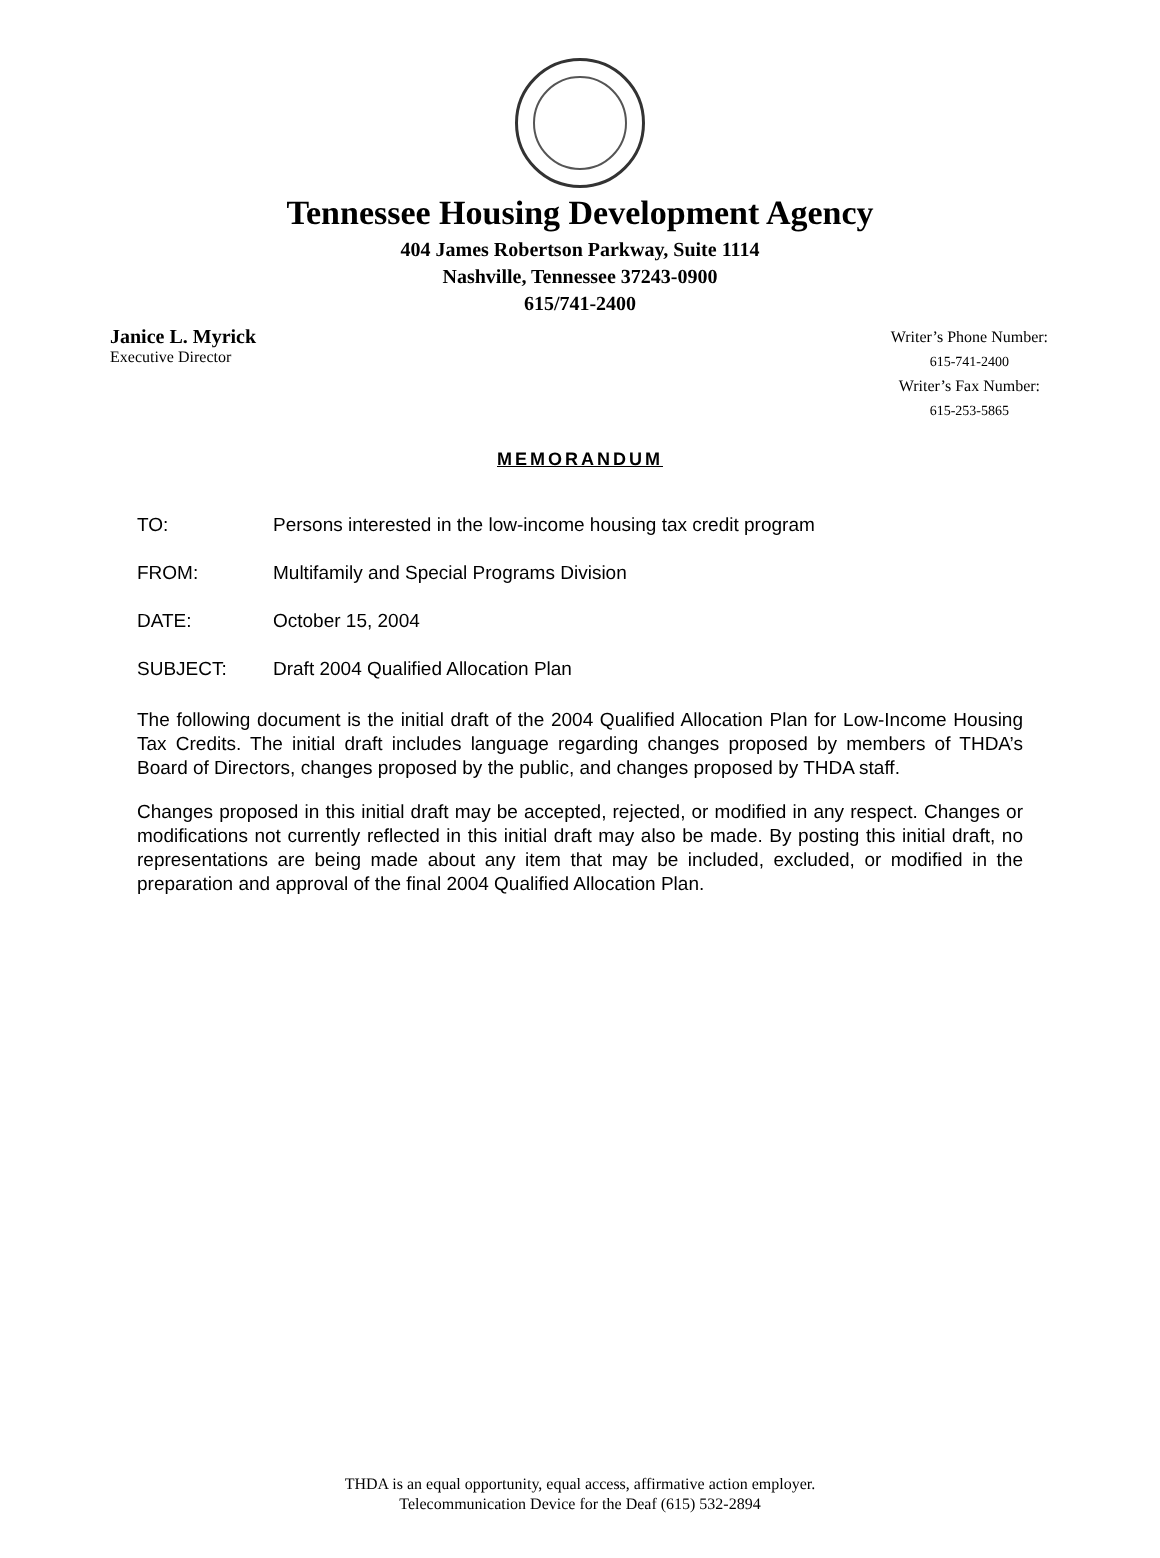Tennessee Housing Development Agency
404 James Robertson Parkway, Suite 1114
Nashville, Tennessee 37243-0900
615/741-2400
Janice L. Myrick
Executive Director
Writer’s Phone Number:
615-741-2400
Writer’s Fax Number:
615-253-5865
MEMORANDUM
TO: Persons interested in the low-income housing tax credit program
FROM: Multifamily and Special Programs Division
DATE: October 15, 2004
SUBJECT: Draft 2004 Qualified Allocation Plan
The following document is the initial draft of the 2004 Qualified Allocation Plan for Low-Income Housing Tax Credits. The initial draft includes language regarding changes proposed by members of THDA’s Board of Directors, changes proposed by the public, and changes proposed by THDA staff.
Changes proposed in this initial draft may be accepted, rejected, or modified in any respect. Changes or modifications not currently reflected in this initial draft may also be made. By posting this initial draft, no representations are being made about any item that may be included, excluded, or modified in the preparation and approval of the final 2004 Qualified Allocation Plan.
THDA is an equal opportunity, equal access, affirmative action employer.
Telecommunication Device for the Deaf (615) 532-2894